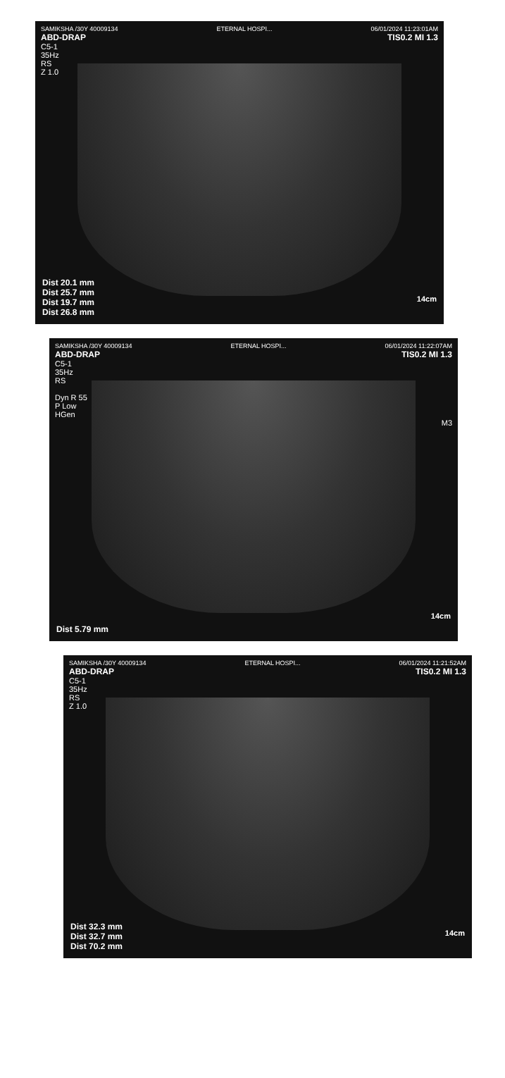SAMIKSHA /30Y 40009134 ETERNAL HOSPI... 06/01/2024 11:23:01AM
ABD-DRAP TIS0.2 MI 1.3
C5-1
35Hz
RS
Z 1.0
Dist 20.1 mm
Dist 25.7 mm
Dist 19.7 mm
Dist 26.8 mm
14cm
SAMIKSHA /30Y 40009134 ETERNAL HOSPI... 06/01/2024 11:22:07AM
ABD-DRAP TIS0.2 MI 1.3
C5-1
35Hz
RS
Dyn R 55
P Low
HGen
M3
Dist 5.79 mm
14cm
SAMIKSHA /30Y 40009134 ETERNAL HOSPI... 06/01/2024 11:21:52AM
ABD-DRAP TIS0.2 MI 1.3
C5-1
35Hz
RS
Z 1.0
Dist 32.3 mm
Dist 32.7 mm
Dist 70.2 mm
14cm